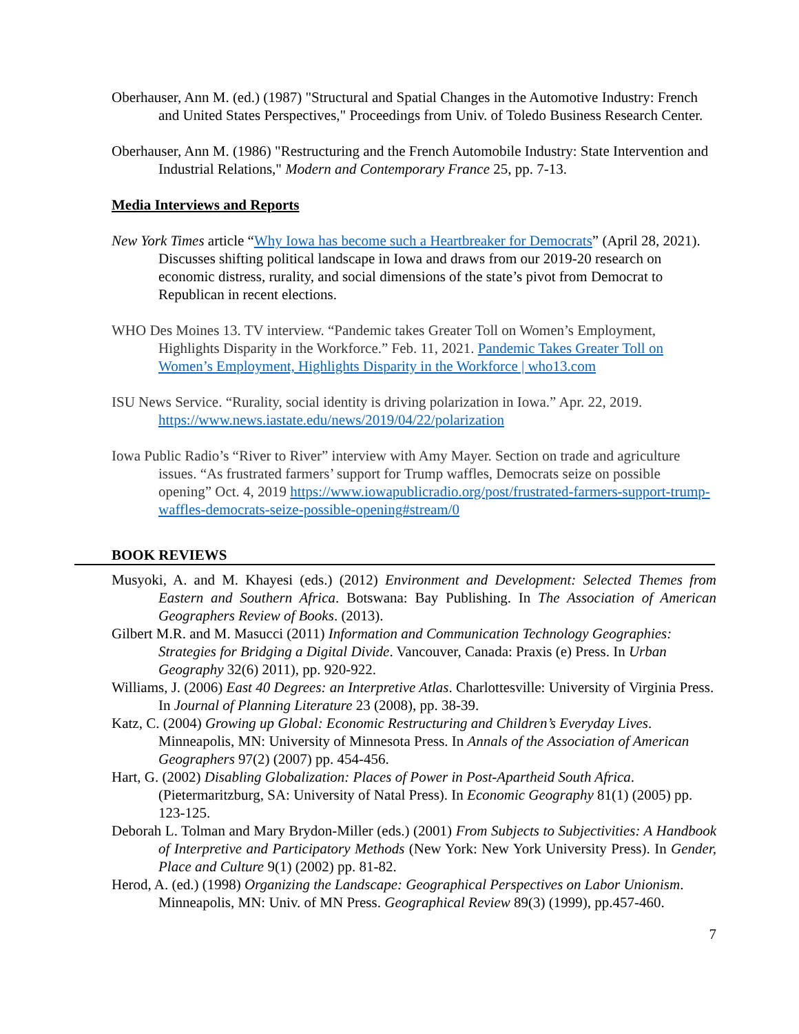Oberhauser, Ann M. (ed.) (1987) "Structural and Spatial Changes in the Automotive Industry: French and United States Perspectives," Proceedings from Univ. of Toledo Business Research Center.
Oberhauser, Ann M. (1986) "Restructuring and the French Automobile Industry: State Intervention and Industrial Relations," Modern and Contemporary France 25, pp. 7-13.
Media Interviews and Reports
New York Times article “Why Iowa has become such a Heartbreaker for Democrats” (April 28, 2021). Discusses shifting political landscape in Iowa and draws from our 2019-20 research on economic distress, rurality, and social dimensions of the state’s pivot from Democrat to Republican in recent elections.
WHO Des Moines 13. TV interview. “Pandemic takes Greater Toll on Women’s Employment, Highlights Disparity in the Workforce.” Feb. 11, 2021. Pandemic Takes Greater Toll on Women’s Employment, Highlights Disparity in the Workforce | who13.com
ISU News Service. “Rurality, social identity is driving polarization in Iowa.” Apr. 22, 2019. https://www.news.iastate.edu/news/2019/04/22/polarization
Iowa Public Radio’s “River to River” interview with Amy Mayer. Section on trade and agriculture issues. “As frustrated farmers’ support for Trump waffles, Democrats seize on possible opening” Oct. 4, 2019 https://www.iowapublicradio.org/post/frustrated-farmers-support-trump-waffles-democrats-seize-possible-opening#stream/0
BOOK REVIEWS
Musyoki, A. and M. Khayesi (eds.) (2012) Environment and Development: Selected Themes from Eastern and Southern Africa. Botswana: Bay Publishing. In The Association of American Geographers Review of Books. (2013).
Gilbert M.R. and M. Masucci (2011) Information and Communication Technology Geographies: Strategies for Bridging a Digital Divide. Vancouver, Canada: Praxis (e) Press. In Urban Geography 32(6) 2011), pp. 920-922.
Williams, J. (2006) East 40 Degrees: an Interpretive Atlas. Charlottesville: University of Virginia Press. In Journal of Planning Literature 23 (2008), pp. 38-39.
Katz, C. (2004) Growing up Global: Economic Restructuring and Children’s Everyday Lives. Minneapolis, MN: University of Minnesota Press. In Annals of the Association of American Geographers 97(2) (2007) pp. 454-456.
Hart, G. (2002) Disabling Globalization: Places of Power in Post-Apartheid South Africa. (Pietermaritzburg, SA: University of Natal Press). In Economic Geography 81(1) (2005) pp. 123-125.
Deborah L. Tolman and Mary Brydon-Miller (eds.) (2001) From Subjects to Subjectivities: A Handbook of Interpretive and Participatory Methods (New York: New York University Press). In Gender, Place and Culture 9(1) (2002) pp. 81-82.
Herod, A. (ed.) (1998) Organizing the Landscape: Geographical Perspectives on Labor Unionism. Minneapolis, MN: Univ. of MN Press. Geographical Review 89(3) (1999), pp.457-460.
7